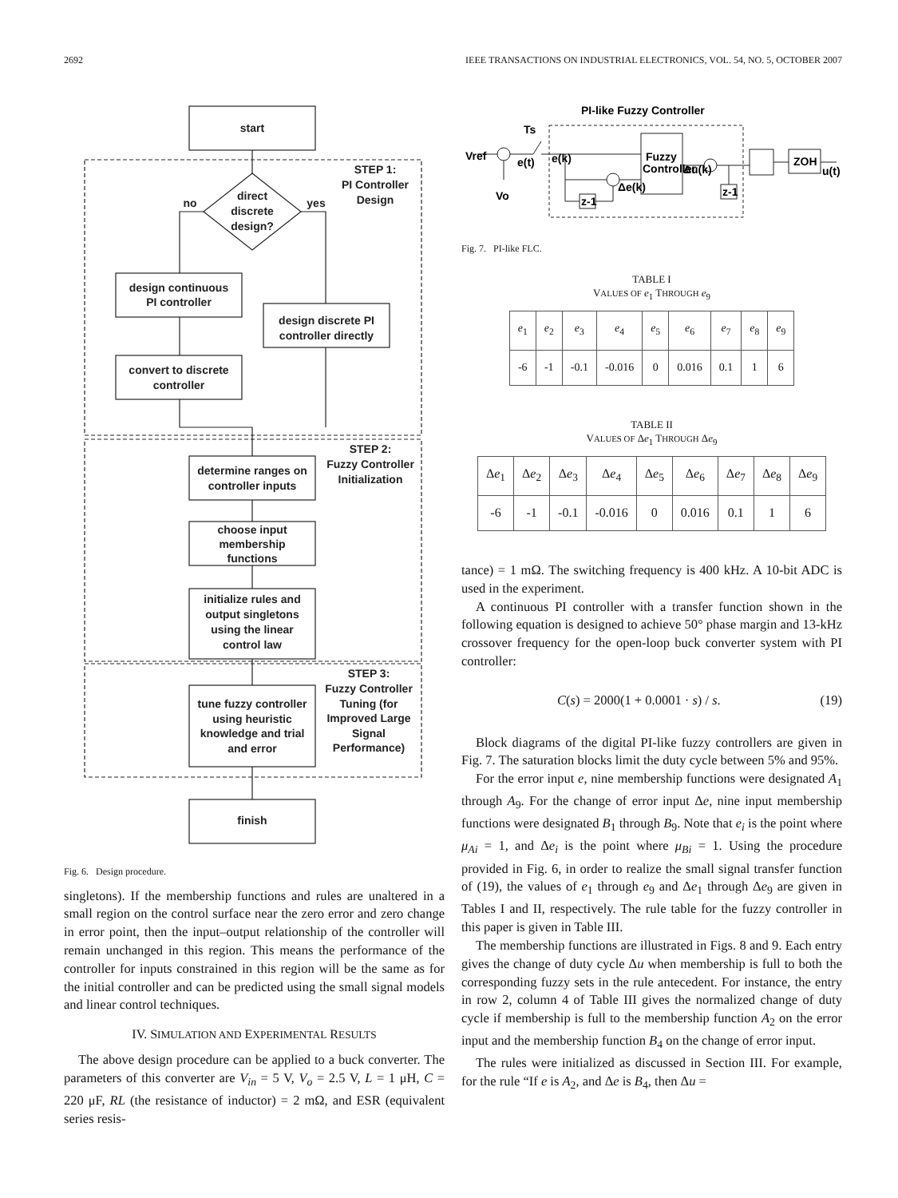2692 IEEE TRANSACTIONS ON INDUSTRIAL ELECTRONICS, VOL. 54, NO. 5, OCTOBER 2007
start
STEP 1:
PI Controller
Design
direct
discrete
design?
no
yes
design continuous
PI controller
design discrete PI
controller directly
convert to discrete
controller
STEP 2:
Fuzzy Controller
Initialization
determine ranges on
controller inputs
choose input
membership
functions
initialize rules and
output singletons
using the linear
control law
STEP 3:
Fuzzy Controller
Tuning (for
Improved Large
Signal
Performance)
tune fuzzy controller
using heuristic
knowledge and trial
and error
finish
Fig. 6. Design procedure.
singletons). If the membership functions and rules are unaltered in a small region on the control surface near the zero error and zero change in error point, then the input–output relationship of the controller will remain unchanged in this region. This means the performance of the controller for inputs constrained in this region will be the same as for the initial controller and can be predicted using the small signal models and linear control techniques.
IV. SIMULATION AND EXPERIMENTAL RESULTS
The above design procedure can be applied to a buck converter. The parameters of this converter are V<sub>in</sub> = 5 V, V<sub>o</sub> = 2.5 V, L = 1 μH, C = 220 μF, RL (the resistance of inductor) = 2 mΩ, and ESR (equivalent series resis-
PI-like Fuzzy Controller
Vref
e(t)
Ts
Vo
e(k)
Fuzzy
Controller
Δu(k)
Δe(k)
z-1
z-1
ZOH
u(t)
Fig. 7. PI-like FLC.
TABLE I
VALUES OF e<sub>1</sub> THROUGH e<sub>9</sub>
| e<sub>1</sub> | e<sub>2</sub> | e<sub>3</sub> | e<sub>4</sub> | e<sub>5</sub> | e<sub>6</sub> | e<sub>7</sub> | e<sub>8</sub> | e<sub>9</sub> |
| -6 | -1 | -0.1 | -0.016 | 0 | 0.016 | 0.1 | 1 | 6 |
TABLE II
VALUES OF Δe<sub>1</sub> THROUGH Δe<sub>9</sub>
| Δ e<sub>1</sub> | Δ e<sub>2</sub> | Δ e<sub>3</sub> | Δ e<sub>4</sub> | Δ e<sub>5</sub> | Δ e<sub>6</sub> | Δ e<sub>7</sub> | Δ e<sub>8</sub> | Δ e<sub>9</sub> |
| -6 | -1 | -0.1 | -0.016 | 0 | 0.016 | 0.1 | 1 | 6 |
tance) = 1 mΩ. The switching frequency is 400 kHz. A 10-bit ADC is used in the experiment.
A continuous PI controller with a transfer function shown in the following equation is designed to achieve 50° phase margin and 13-kHz crossover frequency for the open-loop buck converter system with PI controller:
C(s) = 2000(1 + 0.0001 · s) / s. (19)
Block diagrams of the digital PI-like fuzzy controllers are given in Fig. 7. The saturation blocks limit the duty cycle between 5% and 95%.
For the error input e, nine membership functions were designated A<sub>1</sub> through A<sub>9</sub>. For the change of error input Δe, nine input membership functions were designated B<sub>1</sub> through B<sub>9</sub>. Note that e<sub>i</sub> is the point where μ<sub>Ai</sub> = 1, and Δe<sub>i</sub> is the point where μ<sub>Bi</sub> = 1. Using the procedure provided in Fig. 6, in order to realize the small signal transfer function of (19), the values of e<sub>1</sub> through e<sub>9</sub> and Δe<sub>1</sub> through Δe<sub>9</sub> are given in Tables I and II, respectively. The rule table for the fuzzy controller in this paper is given in Table III.
The membership functions are illustrated in Figs. 8 and 9. Each entry gives the change of duty cycle Δu when membership is full to both the corresponding fuzzy sets in the rule antecedent. For instance, the entry in row 2, column 4 of Table III gives the normalized change of duty cycle if membership is full to the membership function A<sub>2</sub> on the error input and the membership function B<sub>4</sub> on the change of error input.
The rules were initialized as discussed in Section III. For example, for the rule “If e is A<sub>2</sub>, and Δe is B<sub>4</sub>, then Δu =